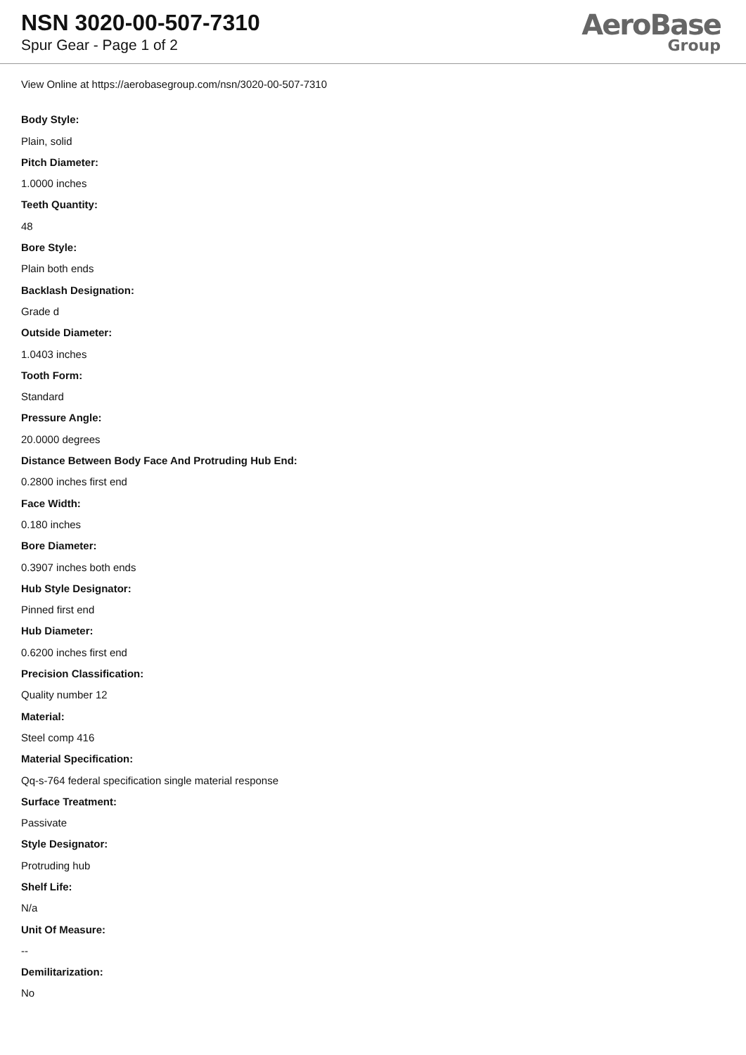NSN 3020-00-507-7310
Spur Gear - Page 1 of 2
AeroBase
Group
View Online at https://aerobasegroup.com/nsn/3020-00-507-7310
Body Style:
Plain, solid
Pitch Diameter:
1.0000 inches
Teeth Quantity:
48
Bore Style:
Plain both ends
Backlash Designation:
Grade d
Outside Diameter:
1.0403 inches
Tooth Form:
Standard
Pressure Angle:
20.0000 degrees
Distance Between Body Face And Protruding Hub End:
0.2800 inches first end
Face Width:
0.180 inches
Bore Diameter:
0.3907 inches both ends
Hub Style Designator:
Pinned first end
Hub Diameter:
0.6200 inches first end
Precision Classification:
Quality number 12
Material:
Steel comp 416
Material Specification:
Qq-s-764 federal specification single material response
Surface Treatment:
Passivate
Style Designator:
Protruding hub
Shelf Life:
N/a
Unit Of Measure:
--
Demilitarization:
No